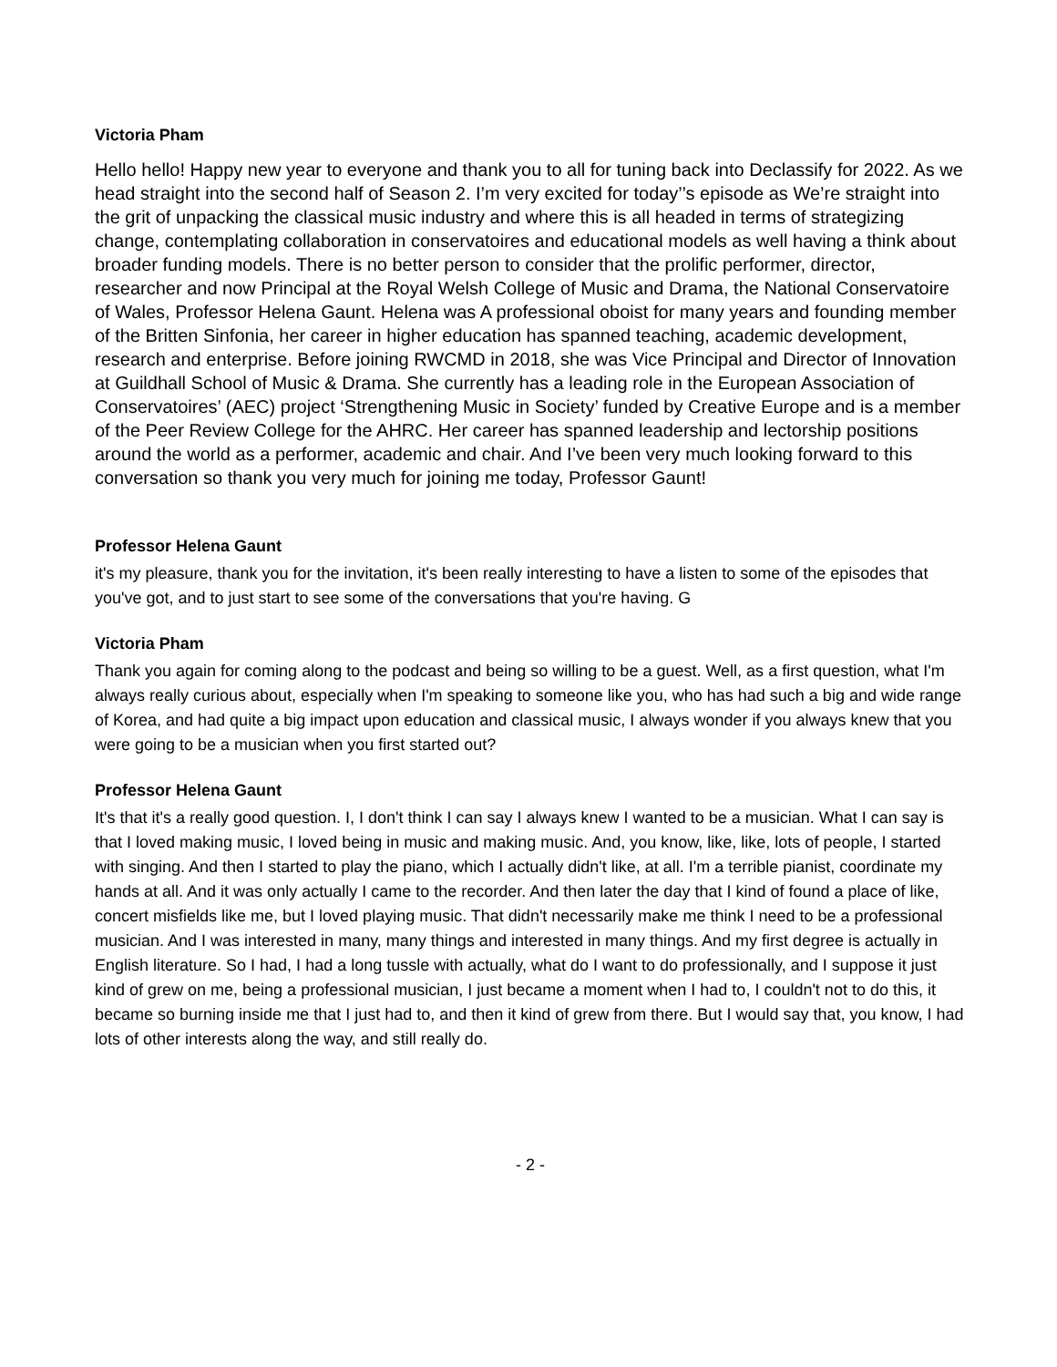Victoria Pham
Hello hello! Happy new year to everyone and thank you to all for tuning back into Declassify for 2022. As we head straight into the second half of Season 2. I’m very excited for today’’s episode as We’re straight into the grit of unpacking the classical music industry and where this is all headed in terms of strategizing change, contemplating collaboration in conservatoires and educational models as well having a think about broader funding models. There is no better person to consider that the prolific performer, director, researcher and now Principal at the Royal Welsh College of Music and Drama, the National Conservatoire of Wales, Professor Helena Gaunt. Helena was A professional oboist for many years and founding member of the Britten Sinfonia, her career in higher education has spanned teaching, academic development, research and enterprise. Before joining RWCMD in 2018, she was Vice Principal and Director of Innovation at Guildhall School of Music & Drama. She currently has a leading role in the European Association of Conservatoires’ (AEC) project ‘Strengthening Music in Society’ funded by Creative Europe and is a member of the Peer Review College for the AHRC. Her career has spanned leadership and lectorship positions around the world as a performer, academic and chair. And I’ve been very much looking forward to this conversation so thank you very much for joining me today, Professor Gaunt!
Professor Helena Gaunt
it's my pleasure, thank you for the invitation, it's been really interesting to have a listen to some of the episodes that you've got, and to just start to see some of the conversations that you're having. G
Victoria Pham
Thank you again for coming along to the podcast and being so willing to be a guest. Well, as a first question, what I'm always really curious about, especially when I'm speaking to someone like you, who has had such a big and wide range of Korea, and had quite a big impact upon education and classical music, I always wonder if you always knew that you were going to be a musician when you first started out?
Professor Helena Gaunt
It's that it's a really good question. I, I don't think I can say I always knew I wanted to be a musician. What I can say is that I loved making music, I loved being in music and making music. And, you know, like, like, lots of people, I started with singing. And then I started to play the piano, which I actually didn't like, at all. I'm a terrible pianist, coordinate my hands at all. And it was only actually I came to the recorder. And then later the day that I kind of found a place of like, concert misfields like me, but I loved playing music. That didn't necessarily make me think I need to be a professional musician. And I was interested in many, many things and interested in many things. And my first degree is actually in English literature. So I had, I had a long tussle with actually, what do I want to do professionally, and I suppose it just kind of grew on me, being a professional musician, I just became a moment when I had to, I couldn't not to do this, it became so burning inside me that I just had to, and then it kind of grew from there. But I would say that, you know, I had lots of other interests along the way, and still really do.
- 2 -